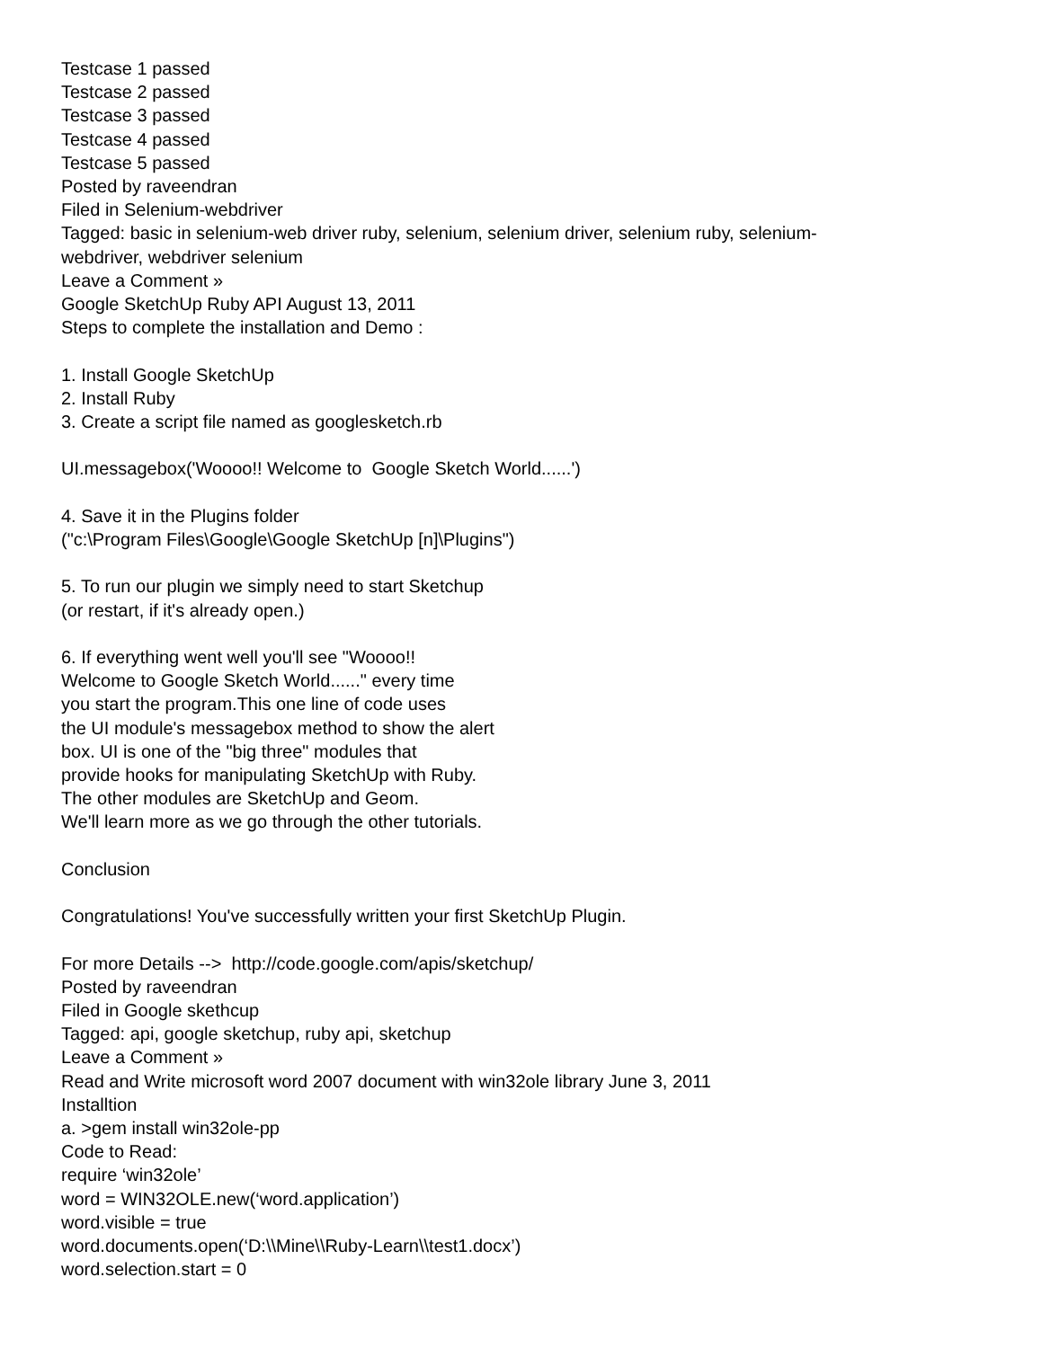Testcase 1 passed
Testcase 2 passed
Testcase 3 passed
Testcase 4 passed
Testcase 5 passed
Posted by raveendran
Filed in Selenium-webdriver
Tagged: basic in selenium-web driver ruby, selenium, selenium driver, selenium ruby, selenium-
webdriver, webdriver selenium
Leave a Comment »
Google SketchUp Ruby API August 13, 2011
Steps to complete the installation and Demo :
1. Install Google SketchUp
2. Install Ruby
3. Create a script file named as googlesketch.rb
UI.messagebox('Woooo!! Welcome to Google Sketch World......')
4. Save it in the Plugins folder
("c:\Program Files\Google\Google SketchUp [n]\Plugins")
5. To run our plugin we simply need to start Sketchup
(or restart, if it's already open.)
6. If everything went well you'll see "Woooo!!
Welcome to Google Sketch World......" every time
you start the program.This one line of code uses
the UI module's messagebox method to show the alert
box. UI is one of the "big three" modules that
provide hooks for manipulating SketchUp with Ruby.
The other modules are SketchUp and Geom.
We'll learn more as we go through the other tutorials.
Conclusion
Congratulations! You've successfully written your first SketchUp Plugin.
For more Details --> http://code.google.com/apis/sketchup/
Posted by raveendran
Filed in Google skethcup
Tagged: api, google sketchup, ruby api, sketchup
Leave a Comment »
Read and Write microsoft word 2007 document with win32ole library June 3, 2011
Installtion
a. >gem install win32ole-pp
Code to Read:
require ‘win32ole’
word = WIN32OLE.new(‘word.application’)
word.visible = true
word.documents.open(‘D:\\Mine\\Ruby-Learn\\test1.docx’)
word.selection.start = 0